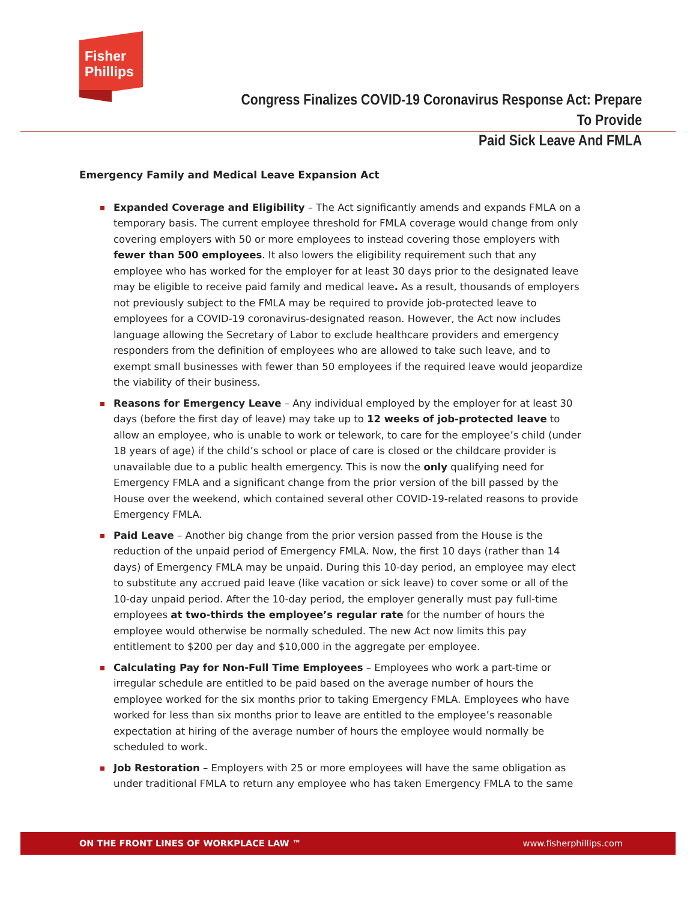Fisher
Phillips
Congress Finalizes COVID-19 Coronavirus Response Act: Prepare To Provide
Paid Sick Leave And FMLA
Emergency Family and Medical Leave Expansion Act
Expanded Coverage and Eligibility – The Act significantly amends and expands FMLA on a temporary basis. The current employee threshold for FMLA coverage would change from only covering employers with 50 or more employees to instead covering those employers with fewer than 500 employees. It also lowers the eligibility requirement such that any employee who has worked for the employer for at least 30 days prior to the designated leave may be eligible to receive paid family and medical leave. As a result, thousands of employers not previously subject to the FMLA may be required to provide job-protected leave to employees for a COVID-19 coronavirus-designated reason. However, the Act now includes language allowing the Secretary of Labor to exclude healthcare providers and emergency responders from the definition of employees who are allowed to take such leave, and to exempt small businesses with fewer than 50 employees if the required leave would jeopardize the viability of their business.
Reasons for Emergency Leave – Any individual employed by the employer for at least 30 days (before the first day of leave) may take up to 12 weeks of job-protected leave to allow an employee, who is unable to work or telework, to care for the employee’s child (under 18 years of age) if the child’s school or place of care is closed or the childcare provider is unavailable due to a public health emergency. This is now the only qualifying need for Emergency FMLA and a significant change from the prior version of the bill passed by the House over the weekend, which contained several other COVID-19-related reasons to provide Emergency FMLA.
Paid Leave – Another big change from the prior version passed from the House is the reduction of the unpaid period of Emergency FMLA. Now, the first 10 days (rather than 14 days) of Emergency FMLA may be unpaid. During this 10-day period, an employee may elect to substitute any accrued paid leave (like vacation or sick leave) to cover some or all of the 10-day unpaid period. After the 10-day period, the employer generally must pay full-time employees at two-thirds the employee’s regular rate for the number of hours the employee would otherwise be normally scheduled. The new Act now limits this pay entitlement to $200 per day and $10,000 in the aggregate per employee.
Calculating Pay for Non-Full Time Employees – Employees who work a part-time or irregular schedule are entitled to be paid based on the average number of hours the employee worked for the six months prior to taking Emergency FMLA. Employees who have worked for less than six months prior to leave are entitled to the employee’s reasonable expectation at hiring of the average number of hours the employee would normally be scheduled to work.
Job Restoration – Employers with 25 or more employees will have the same obligation as under traditional FMLA to return any employee who has taken Emergency FMLA to the same
ON THE FRONT LINES OF WORKPLACE LAW ™ www.fisherphillips.com